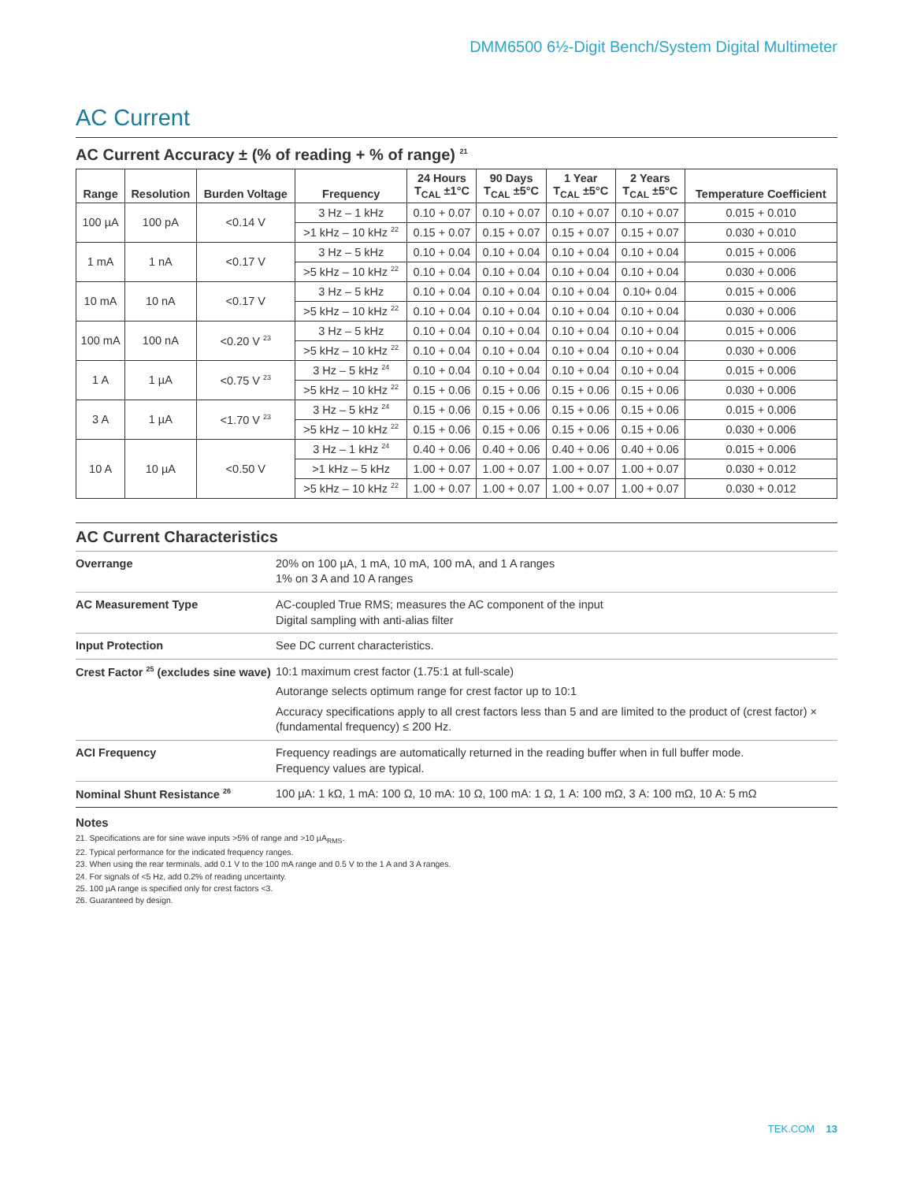DMM6500 6½-Digit Bench/System Digital Multimeter
AC Current
AC Current Accuracy ± (% of reading + % of range) <sup>21</sup>
| Range | Resolution | Burden Voltage | Frequency | 24 Hours T<sub>CAL</sub> ±1°C | 90 Days T<sub>CAL</sub> ±5°C | 1 Year T<sub>CAL</sub> ±5°C | 2 Years T<sub>CAL</sub> ±5°C | Temperature Coefficient |
| --- | --- | --- | --- | --- | --- | --- | --- | --- |
| 100 µA | 100 pA | <0.14 V | 3 Hz – 1 kHz | 0.10 + 0.07 | 0.10 + 0.07 | 0.10 + 0.07 | 0.10 + 0.07 | 0.015 + 0.010 |
| | | | >1 kHz – 10 kHz <sup>22</sup> | 0.15 + 0.07 | 0.15 + 0.07 | 0.15 + 0.07 | 0.15 + 0.07 | 0.030 + 0.010 |
| 1 mA | 1 nA | <0.17 V | 3 Hz – 5 kHz | 0.10 + 0.04 | 0.10 + 0.04 | 0.10 + 0.04 | 0.10 + 0.04 | 0.015 + 0.006 |
| | | | >5 kHz – 10 kHz <sup>22</sup> | 0.10 + 0.04 | 0.10 + 0.04 | 0.10 + 0.04 | 0.10 + 0.04 | 0.030 + 0.006 |
| 10 mA | 10 nA | <0.17 V | 3 Hz – 5 kHz | 0.10 + 0.04 | 0.10 + 0.04 | 0.10 + 0.04 | 0.10+ 0.04 | 0.015 + 0.006 |
| | | | >5 kHz – 10 kHz <sup>22</sup> | 0.10 + 0.04 | 0.10 + 0.04 | 0.10 + 0.04 | 0.10 + 0.04 | 0.030 + 0.006 |
| 100 mA | 100 nA | <0.20 V <sup>23</sup> | 3 Hz – 5 kHz | 0.10 + 0.04 | 0.10 + 0.04 | 0.10 + 0.04 | 0.10 + 0.04 | 0.015 + 0.006 |
| | | | >5 kHz – 10 kHz <sup>22</sup> | 0.10 + 0.04 | 0.10 + 0.04 | 0.10 + 0.04 | 0.10 + 0.04 | 0.030 + 0.006 |
| 1 A | 1 µA | <0.75 V <sup>23</sup> | 3 Hz – 5 kHz <sup>24</sup> | 0.10 + 0.04 | 0.10 + 0.04 | 0.10 + 0.04 | 0.10 + 0.04 | 0.015 + 0.006 |
| | | | >5 kHz – 10 kHz <sup>22</sup> | 0.15 + 0.06 | 0.15 + 0.06 | 0.15 + 0.06 | 0.15 + 0.06 | 0.030 + 0.006 |
| 3 A | 1 µA | <1.70 V <sup>23</sup> | 3 Hz – 5 kHz <sup>24</sup> | 0.15 + 0.06 | 0.15 + 0.06 | 0.15 + 0.06 | 0.15 + 0.06 | 0.015 + 0.006 |
| | | | >5 kHz – 10 kHz <sup>22</sup> | 0.15 + 0.06 | 0.15 + 0.06 | 0.15 + 0.06 | 0.15 + 0.06 | 0.030 + 0.006 |
| 10 A | 10 µA | <0.50 V | 3 Hz – 1 kHz <sup>24</sup> | 0.40 + 0.06 | 0.40 + 0.06 | 0.40 + 0.06 | 0.40 + 0.06 | 0.015 + 0.006 |
| | | | >1 kHz – 5 kHz | 1.00 + 0.07 | 1.00 + 0.07 | 1.00 + 0.07 | 1.00 + 0.07 | 0.030 + 0.012 |
| | | | >5 kHz – 10 kHz <sup>22</sup> | 1.00 + 0.07 | 1.00 + 0.07 | 1.00 + 0.07 | 1.00 + 0.07 | 0.030 + 0.012 |
AC Current Characteristics
| Overrange | 20% on 100 µA, 1 mA, 10 mA, 100 mA, and 1 A ranges 1% on 3 A and 10 A ranges |
| AC Measurement Type | AC-coupled True RMS; measures the AC component of the input Digital sampling with anti-alias filter |
| Input Protection | See DC current characteristics. |
| Crest Factor <sup>25</sup> (excludes sine wave) | 10:1 maximum crest factor (1.75:1 at full-scale) Autorange selects optimum range for crest factor up to 10:1 Accuracy specifications apply to all crest factors less than 5 and are limited to the product of (crest factor) × (fundamental frequency) ≤ 200 Hz. |
| ACI Frequency | Frequency readings are automatically returned in the reading buffer when in full buffer mode. Frequency values are typical. |
| Nominal Shunt Resistance <sup>26</sup> | 100 µA: 1 kΩ, 1 mA: 100 Ω, 10 mA: 10 Ω, 100 mA: 1 Ω, 1 A: 100 mΩ, 3 A: 100 mΩ, 10 A: 5 mΩ |
Notes
21. Specifications are for sine wave inputs >5% of range and >10 µA<sub>RMS</sub>.
22. Typical performance for the indicated frequency ranges.
23. When using the rear terminals, add 0.1 V to the 100 mA range and 0.5 V to the 1 A and 3 A ranges.
24. For signals of <5 Hz, add 0.2% of reading uncertainty.
25. 100 µA range is specified only for crest factors <3.
26. Guaranteed by design.
TEK.COM 13